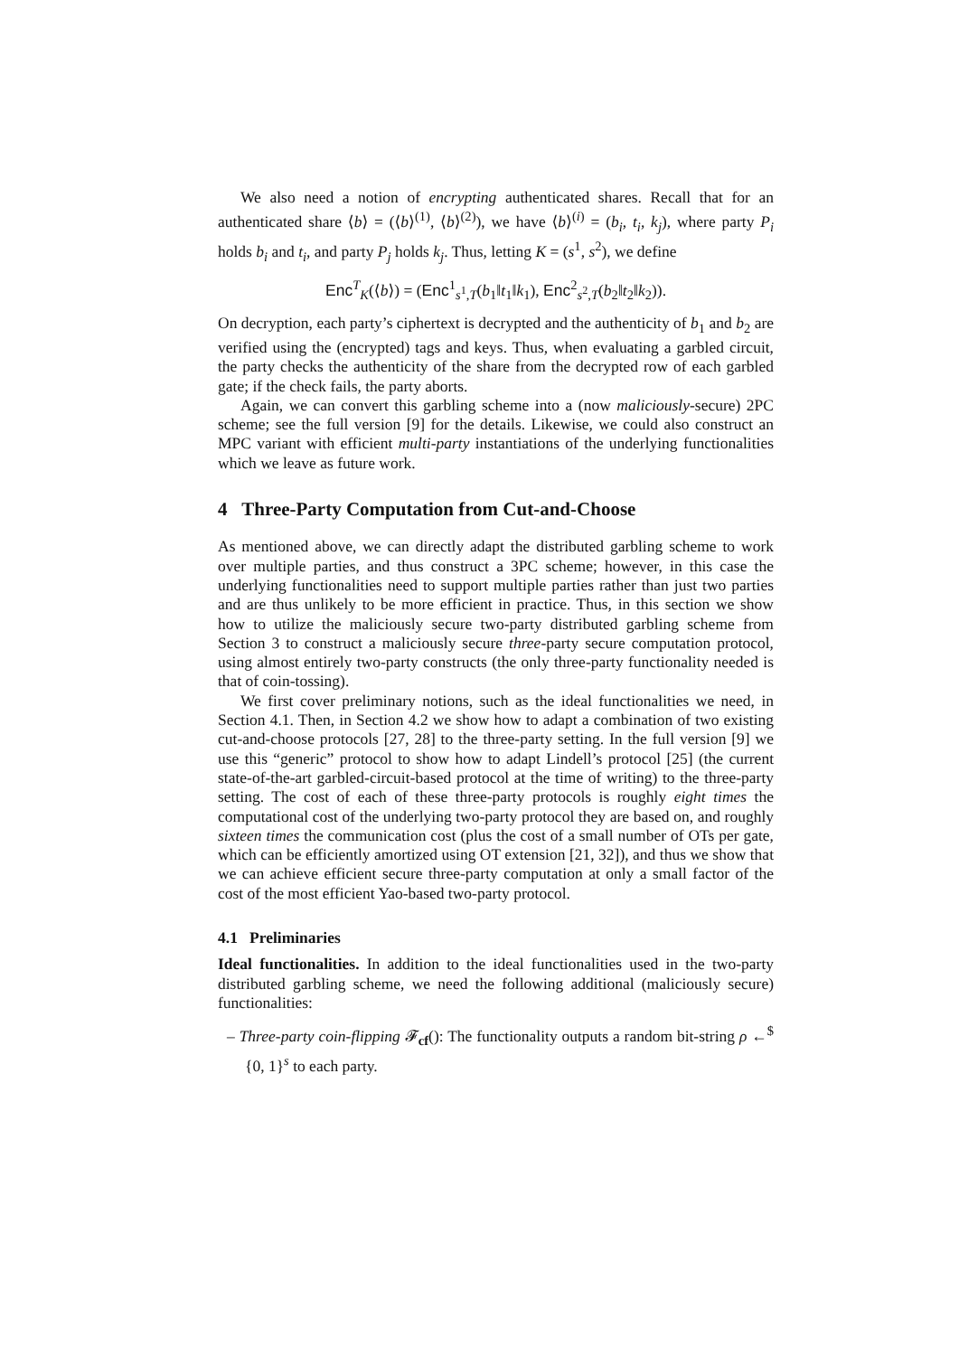We also need a notion of encrypting authenticated shares. Recall that for an authenticated share ⟨b⟩ = (⟨b⟩<sup>(1)</sup>, ⟨b⟩<sup>(2)</sup>), we have ⟨b⟩<sup>(i)</sup> = (b<sub>i</sub>, t<sub>i</sub>, k<sub>j</sub>), where party P<sub>i</sub> holds b<sub>i</sub> and t<sub>i</sub>, and party P<sub>j</sub> holds k<sub>j</sub>. Thus, letting K = (s<sup>1</sup>, s<sup>2</sup>), we define
Enc<sup>T</sup><sub>K</sub>(⟨b⟩) = (Enc<sup>1</sup><sub>s<sup>1</sup>,T</sub>(b<sub>1</sub>‖t<sub>1</sub>‖k<sub>1</sub>), Enc<sup>2</sup><sub>s<sup>2</sup>,T</sub>(b<sub>2</sub>‖t<sub>2</sub>‖k<sub>2</sub>)).
On decryption, each party’s ciphertext is decrypted and the authenticity of b<sub>1</sub> and b<sub>2</sub> are verified using the (encrypted) tags and keys. Thus, when evaluating a garbled circuit, the party checks the authenticity of the share from the decrypted row of each garbled gate; if the check fails, the party aborts.
Again, we can convert this garbling scheme into a (now maliciously-secure) 2PC scheme; see the full version [9] for the details. Likewise, we could also construct an MPC variant with efficient multi-party instantiations of the underlying functionalities which we leave as future work.
4 Three-Party Computation from Cut-and-Choose
As mentioned above, we can directly adapt the distributed garbling scheme to work over multiple parties, and thus construct a 3PC scheme; however, in this case the underlying functionalities need to support multiple parties rather than just two parties and are thus unlikely to be more efficient in practice. Thus, in this section we show how to utilize the maliciously secure two-party distributed garbling scheme from Section 3 to construct a maliciously secure three-party secure computation protocol, using almost entirely two-party constructs (the only three-party functionality needed is that of coin-tossing).
We first cover preliminary notions, such as the ideal functionalities we need, in Section 4.1. Then, in Section 4.2 we show how to adapt a combination of two existing cut-and-choose protocols [27, 28] to the three-party setting. In the full version [9] we use this “generic” protocol to show how to adapt Lindell’s protocol [25] (the current state-of-the-art garbled-circuit-based protocol at the time of writing) to the three-party setting. The cost of each of these three-party protocols is roughly eight times the computational cost of the underlying two-party protocol they are based on, and roughly sixteen times the communication cost (plus the cost of a small number of OTs per gate, which can be efficiently amortized using OT extension [21, 32]), and thus we show that we can achieve efficient secure three-party computation at only a small factor of the cost of the most efficient Yao-based two-party protocol.
4.1 Preliminaries
Ideal functionalities. In addition to the ideal functionalities used in the two-party distributed garbling scheme, we need the following additional (maliciously secure) functionalities:
– Three-party coin-flipping 𝓕<sub>cf</sub>(): The functionality outputs a random bit-string ρ ←<sup>$</sup> {0, 1}<sup>s</sup> to each party.